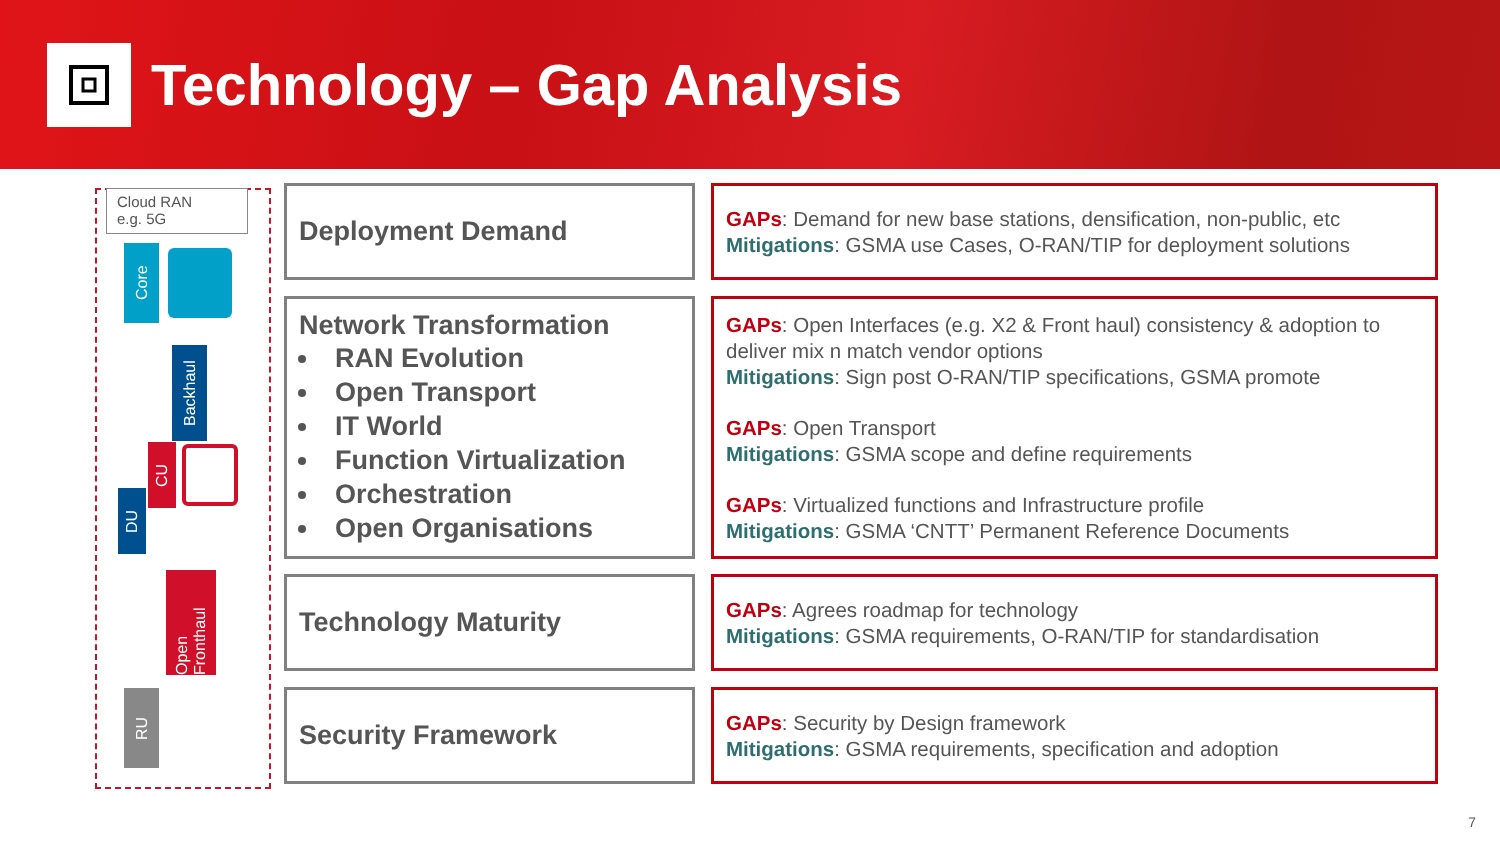Technology – Gap Analysis
Cloud RAN
e.g. 5G
Core
Backhaul
CU
DU
Open Fronthaul
RU
Deployment Demand
Network Transformation
RAN Evolution
Open Transport
IT World
Function Virtualization
Orchestration
Open Organisations
Technology Maturity
Security Framework
GAPs: Demand for new base stations, densification, non-public, etc
Mitigations: GSMA use Cases, O-RAN/TIP for deployment solutions
GAPs: Open Interfaces (e.g. X2 & Front haul) consistency & adoption to deliver mix n match vendor options
Mitigations: Sign post O-RAN/TIP specifications, GSMA promote
GAPs: Open Transport
Mitigations: GSMA scope and define requirements
GAPs: Virtualized functions and Infrastructure profile
Mitigations: GSMA ‘CNTT’ Permanent Reference Documents
GAPs: Agrees roadmap for technology
Mitigations: GSMA requirements, O-RAN/TIP for standardisation
GAPs: Security by Design framework
Mitigations: GSMA requirements, specification and adoption
7